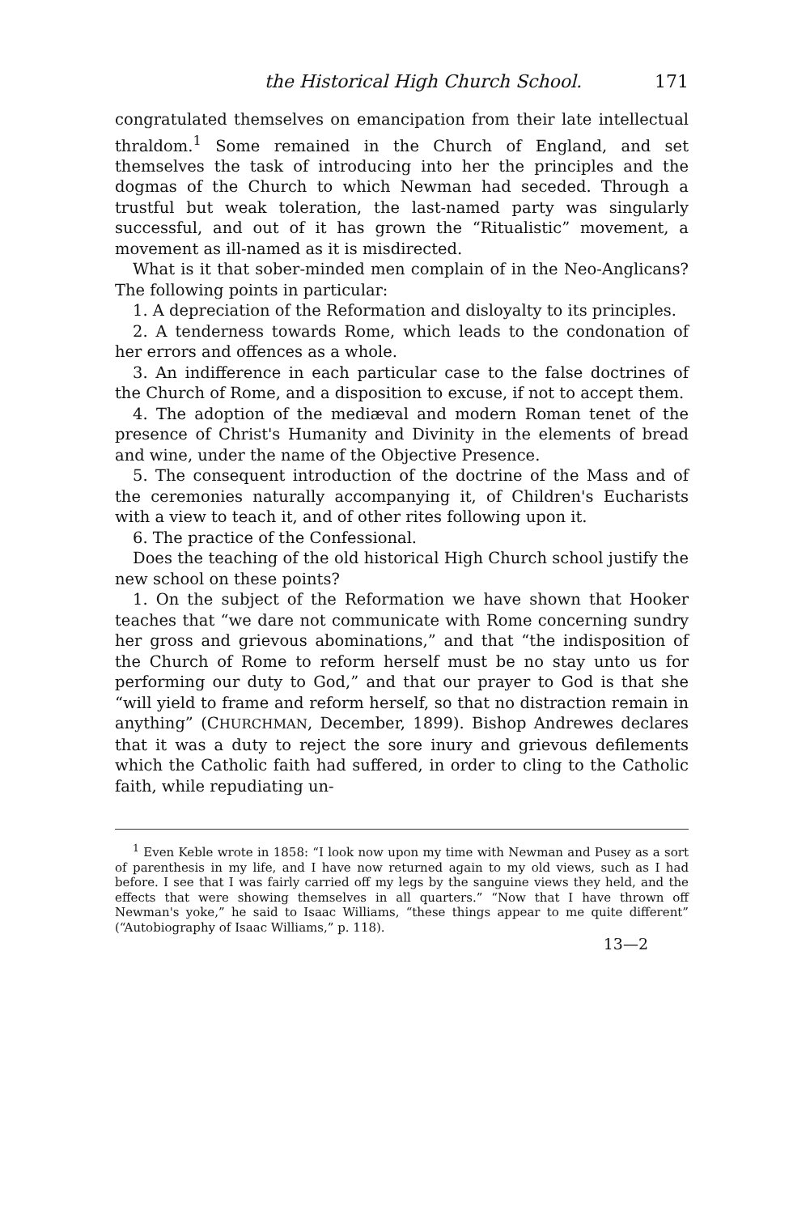the Historical High Church School. 171
congratulated themselves on emancipation from their late intellectual thraldom.<sup>1</sup> Some remained in the Church of England, and set themselves the task of introducing into her the principles and the dogmas of the Church to which Newman had seceded. Through a trustful but weak toleration, the last-named party was singularly successful, and out of it has grown the “Ritualistic” movement, a movement as ill-named as it is misdirected.
What is it that sober-minded men complain of in the Neo-Anglicans? The following points in particular:
1. A depreciation of the Reformation and disloyalty to its principles.
2. A tenderness towards Rome, which leads to the condonation of her errors and offences as a whole.
3. An indifference in each particular case to the false doctrines of the Church of Rome, and a disposition to excuse, if not to accept them.
4. The adoption of the mediæval and modern Roman tenet of the presence of Christ's Humanity and Divinity in the elements of bread and wine, under the name of the Objective Presence.
5. The consequent introduction of the doctrine of the Mass and of the ceremonies naturally accompanying it, of Children's Eucharists with a view to teach it, and of other rites following upon it.
6. The practice of the Confessional.
Does the teaching of the old historical High Church school justify the new school on these points?
1. On the subject of the Reformation we have shown that Hooker teaches that “we dare not communicate with Rome concerning sundry her gross and grievous abominations,” and that “the indisposition of the Church of Rome to reform herself must be no stay unto us for performing our duty to God,” and that our prayer to God is that she “will yield to frame and reform herself, so that no distraction remain in anything” (CHURCHMAN, December, 1899). Bishop Andrewes declares that it was a duty to reject the sore inury and grievous defilements which the Catholic faith had suffered, in order to cling to the Catholic faith, while repudiating un-
<sup>1</sup> Even Keble wrote in 1858: “I look now upon my time with Newman and Pusey as a sort of parenthesis in my life, and I have now returned again to my old views, such as I had before. I see that I was fairly carried off my legs by the sanguine views they held, and the effects that were showing themselves in all quarters.” “Now that I have thrown off Newman's yoke,” he said to Isaac Williams, “these things appear to me quite different” (“Autobiography of Isaac Williams,” p. 118).
13—2